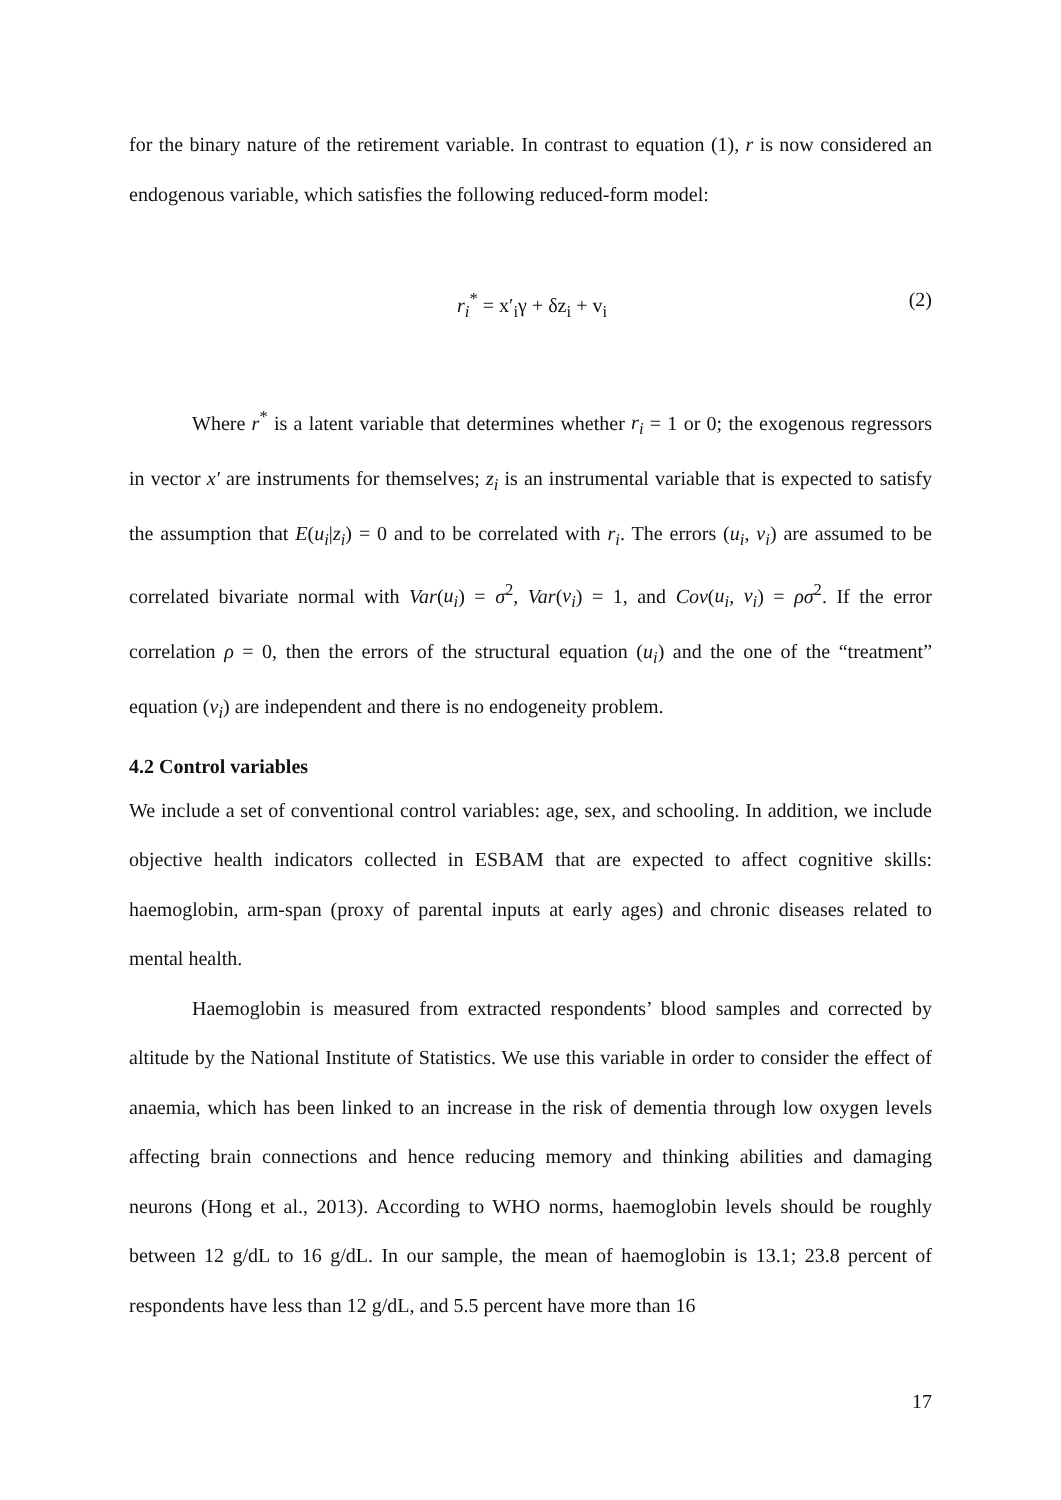for the binary nature of the retirement variable. In contrast to equation (1), r is now considered an endogenous variable, which satisfies the following reduced-form model:
r<sub>i</sub><sup>*</sup> = x′<sub>i</sub>γ + δz<sub>i</sub> + v<sub>i</sub> (2)
Where r<sup>*</sup> is a latent variable that determines whether r<sub>i</sub> = 1 or 0; the exogenous regressors in vector x′ are instruments for themselves; z<sub>i</sub> is an instrumental variable that is expected to satisfy the assumption that E(u<sub>i</sub>|z<sub>i</sub>) = 0 and to be correlated with r<sub>i</sub>. The errors (u<sub>i</sub>, v<sub>i</sub>) are assumed to be correlated bivariate normal with Var(u<sub>i</sub>) = σ<sup>2</sup>, Var(v<sub>i</sub>) = 1, and Cov(u<sub>i</sub>, v<sub>i</sub>) = ρσ<sup>2</sup>. If the error correlation ρ = 0, then the errors of the structural equation (u<sub>i</sub>) and the one of the “treatment” equation (v<sub>i</sub>) are independent and there is no endogeneity problem.
4.2 Control variables
We include a set of conventional control variables: age, sex, and schooling. In addition, we include objective health indicators collected in ESBAM that are expected to affect cognitive skills: haemoglobin, arm-span (proxy of parental inputs at early ages) and chronic diseases related to mental health.
Haemoglobin is measured from extracted respondents’ blood samples and corrected by altitude by the National Institute of Statistics. We use this variable in order to consider the effect of anaemia, which has been linked to an increase in the risk of dementia through low oxygen levels affecting brain connections and hence reducing memory and thinking abilities and damaging neurons (Hong et al., 2013). According to WHO norms, haemoglobin levels should be roughly between 12 g/dL to 16 g/dL. In our sample, the mean of haemoglobin is 13.1; 23.8 percent of respondents have less than 12 g/dL, and 5.5 percent have more than 16
17